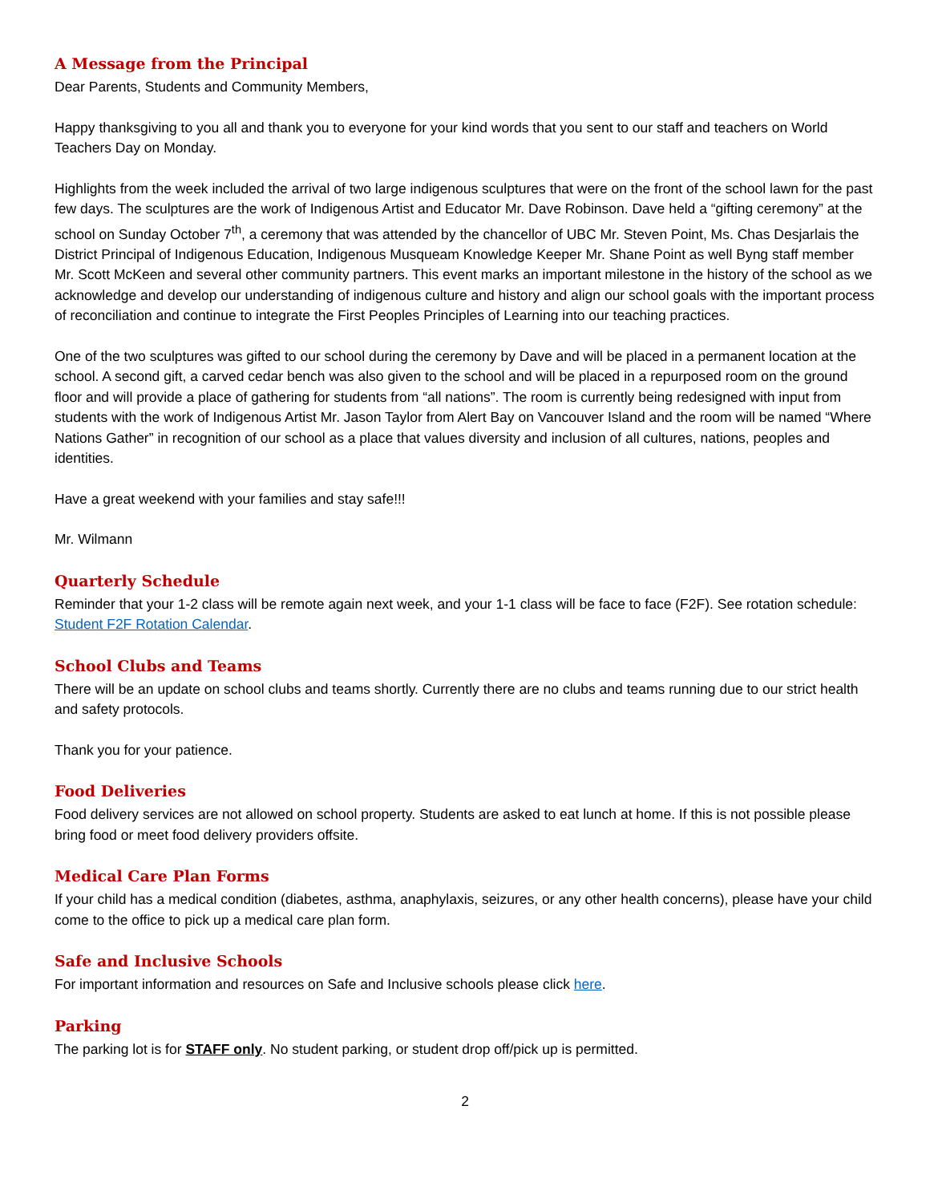A Message from the Principal
Dear Parents, Students and Community Members,
Happy thanksgiving to you all and thank you to everyone for your kind words that you sent to our staff and teachers on World Teachers Day on Monday.
Highlights from the week included the arrival of two large indigenous sculptures that were on the front of the school lawn for the past few days. The sculptures are the work of Indigenous Artist and Educator Mr. Dave Robinson. Dave held a “gifting ceremony” at the school on Sunday October 7<sup>th</sup>, a ceremony that was attended by the chancellor of UBC Mr. Steven Point, Ms. Chas Desjarlais the District Principal of Indigenous Education, Indigenous Musqueam Knowledge Keeper Mr. Shane Point as well Byng staff member Mr. Scott McKeen and several other community partners. This event marks an important milestone in the history of the school as we acknowledge and develop our understanding of indigenous culture and history and align our school goals with the important process of reconciliation and continue to integrate the First Peoples Principles of Learning into our teaching practices.
One of the two sculptures was gifted to our school during the ceremony by Dave and will be placed in a permanent location at the school. A second gift, a carved cedar bench was also given to the school and will be placed in a repurposed room on the ground floor and will provide a place of gathering for students from “all nations”. The room is currently being redesigned with input from students with the work of Indigenous Artist Mr. Jason Taylor from Alert Bay on Vancouver Island and the room will be named “Where Nations Gather” in recognition of our school as a place that values diversity and inclusion of all cultures, nations, peoples and identities.
Have a great weekend with your families and stay safe!!!
Mr. Wilmann
Quarterly Schedule
Reminder that your 1-2 class will be remote again next week, and your 1-1 class will be face to face (F2F). See rotation schedule: Student F2F Rotation Calendar.
School Clubs and Teams
There will be an update on school clubs and teams shortly. Currently there are no clubs and teams running due to our strict health and safety protocols.
Thank you for your patience.
Food Deliveries
Food delivery services are not allowed on school property. Students are asked to eat lunch at home. If this is not possible please bring food or meet food delivery providers offsite.
Medical Care Plan Forms
If your child has a medical condition (diabetes, asthma, anaphylaxis, seizures, or any other health concerns), please have your child come to the office to pick up a medical care plan form.
Safe and Inclusive Schools
For important information and resources on Safe and Inclusive schools please click here.
Parking
The parking lot is for STAFF only. No student parking, or student drop off/pick up is permitted.
2